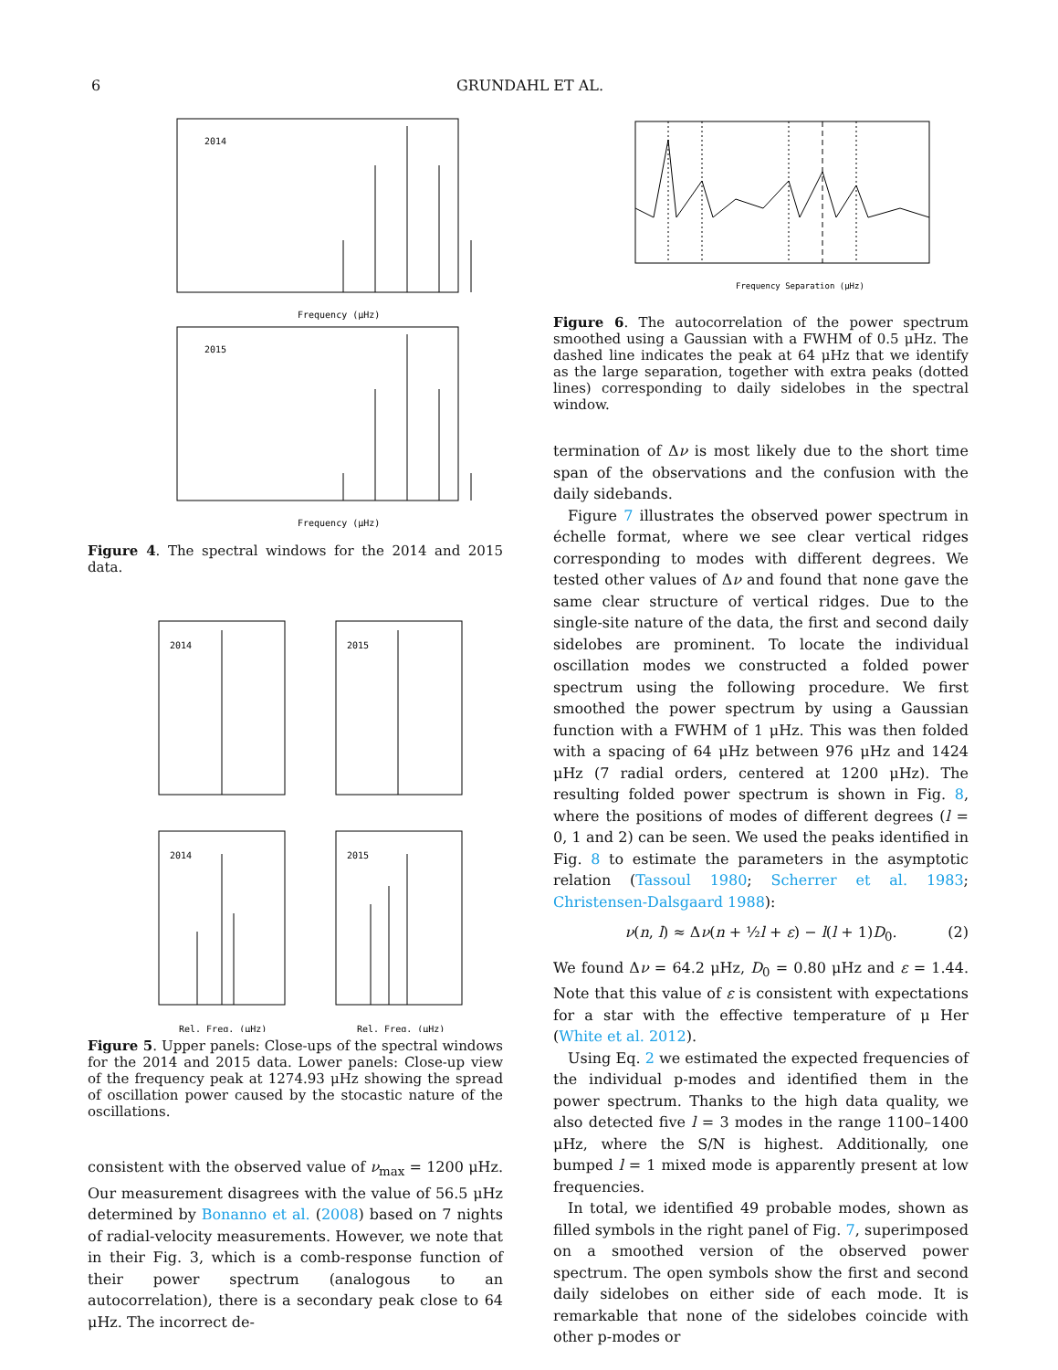6 GRUNDAHL ET AL.
2014
Frequency (μHz)
2015
Frequency (μHz)
Figure 4. The spectral windows for the 2014 and 2015 data.
2014
2015
2014
2015
Rel. Freq. (μHz)
Rel. Freq. (μHz)
Figure 5. Upper panels: Close-ups of the spectral windows for the 2014 and 2015 data. Lower panels: Close-up view of the frequency peak at 1274.93 μHz showing the spread of oscillation power caused by the stocastic nature of the oscillations.
consistent with the observed value of ν<sub>max</sub> = 1200 μHz. Our measurement disagrees with the value of 56.5 μHz determined by Bonanno et al. (2008) based on 7 nights of radial-velocity measurements. However, we note that in their Fig. 3, which is a comb-response function of their power spectrum (analogous to an autocorrelation), there is a secondary peak close to 64 μHz. The incorrect de-
Frequency Separation (μHz)
Figure 6. The autocorrelation of the power spectrum smoothed using a Gaussian with a FWHM of 0.5 μHz. The dashed line indicates the peak at 64 μHz that we identify as the large separation, together with extra peaks (dotted lines) corresponding to daily sidelobes in the spectral window.
termination of Δν is most likely due to the short time span of the observations and the confusion with the daily sidebands.
Figure 7 illustrates the observed power spectrum in échelle format, where we see clear vertical ridges corresponding to modes with different degrees. We tested other values of Δν and found that none gave the same clear structure of vertical ridges. Due to the single-site nature of the data, the first and second daily sidelobes are prominent. To locate the individual oscillation modes we constructed a folded power spectrum using the following procedure. We first smoothed the power spectrum by using a Gaussian function with a FWHM of 1 μHz. This was then folded with a spacing of 64 μHz between 976 μHz and 1424 μHz (7 radial orders, centered at 1200 μHz). The resulting folded power spectrum is shown in Fig. 8, where the positions of modes of different degrees (l = 0, 1 and 2) can be seen. We used the peaks identified in Fig. 8 to estimate the parameters in the asymptotic relation (Tassoul 1980; Scherrer et al. 1983; Christensen-Dalsgaard 1988):
ν(n, l) ≈ Δν(n + ½l + ε) − l(l + 1)D<sub>0</sub>. (2)
We found Δν = 64.2 μHz, D<sub>0</sub> = 0.80 μHz and ε = 1.44. Note that this value of ε is consistent with expectations for a star with the effective temperature of μ Her (White et al. 2012).
Using Eq. 2 we estimated the expected frequencies of the individual p-modes and identified them in the power spectrum. Thanks to the high data quality, we also detected five l = 3 modes in the range 1100–1400 μHz, where the S/N is highest. Additionally, one bumped l = 1 mixed mode is apparently present at low frequencies.
In total, we identified 49 probable modes, shown as filled symbols in the right panel of Fig. 7, superimposed on a smoothed version of the observed power spectrum. The open symbols show the first and second daily sidelobes on either side of each mode. It is remarkable that none of the sidelobes coincide with other p-modes or